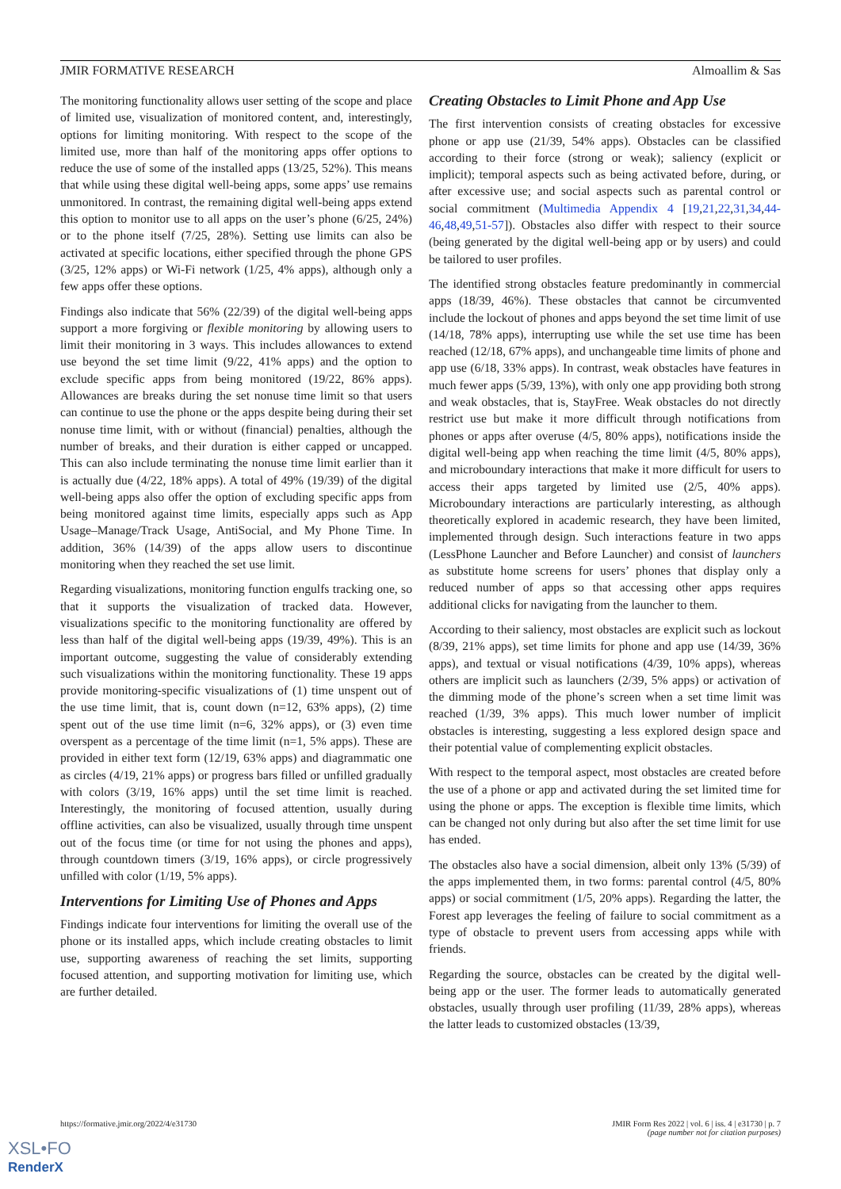JMIR FORMATIVE RESEARCH Almoallim & Sas
The monitoring functionality allows user setting of the scope and place of limited use, visualization of monitored content, and, interestingly, options for limiting monitoring. With respect to the scope of the limited use, more than half of the monitoring apps offer options to reduce the use of some of the installed apps (13/25, 52%). This means that while using these digital well-being apps, some apps’ use remains unmonitored. In contrast, the remaining digital well-being apps extend this option to monitor use to all apps on the user’s phone (6/25, 24%) or to the phone itself (7/25, 28%). Setting use limits can also be activated at specific locations, either specified through the phone GPS (3/25, 12% apps) or Wi-Fi network (1/25, 4% apps), although only a few apps offer these options.
Findings also indicate that 56% (22/39) of the digital well-being apps support a more forgiving or flexible monitoring by allowing users to limit their monitoring in 3 ways. This includes allowances to extend use beyond the set time limit (9/22, 41% apps) and the option to exclude specific apps from being monitored (19/22, 86% apps). Allowances are breaks during the set nonuse time limit so that users can continue to use the phone or the apps despite being during their set nonuse time limit, with or without (financial) penalties, although the number of breaks, and their duration is either capped or uncapped. This can also include terminating the nonuse time limit earlier than it is actually due (4/22, 18% apps). A total of 49% (19/39) of the digital well-being apps also offer the option of excluding specific apps from being monitored against time limits, especially apps such as App Usage–Manage/Track Usage, AntiSocial, and My Phone Time. In addition, 36% (14/39) of the apps allow users to discontinue monitoring when they reached the set use limit.
Regarding visualizations, monitoring function engulfs tracking one, so that it supports the visualization of tracked data. However, visualizations specific to the monitoring functionality are offered by less than half of the digital well-being apps (19/39, 49%). This is an important outcome, suggesting the value of considerably extending such visualizations within the monitoring functionality. These 19 apps provide monitoring-specific visualizations of (1) time unspent out of the use time limit, that is, count down (n=12, 63% apps), (2) time spent out of the use time limit (n=6, 32% apps), or (3) even time overspent as a percentage of the time limit (n=1, 5% apps). These are provided in either text form (12/19, 63% apps) and diagrammatic one as circles (4/19, 21% apps) or progress bars filled or unfilled gradually with colors (3/19, 16% apps) until the set time limit is reached. Interestingly, the monitoring of focused attention, usually during offline activities, can also be visualized, usually through time unspent out of the focus time (or time for not using the phones and apps), through countdown timers (3/19, 16% apps), or circle progressively unfilled with color (1/19, 5% apps).
Interventions for Limiting Use of Phones and Apps
Findings indicate four interventions for limiting the overall use of the phone or its installed apps, which include creating obstacles to limit use, supporting awareness of reaching the set limits, supporting focused attention, and supporting motivation for limiting use, which are further detailed.
Creating Obstacles to Limit Phone and App Use
The first intervention consists of creating obstacles for excessive phone or app use (21/39, 54% apps). Obstacles can be classified according to their force (strong or weak); saliency (explicit or implicit); temporal aspects such as being activated before, during, or after excessive use; and social aspects such as parental control or social commitment (Multimedia Appendix 4 [19,21,22,31,34,44-46,48,49,51-57]). Obstacles also differ with respect to their source (being generated by the digital well-being app or by users) and could be tailored to user profiles.
The identified strong obstacles feature predominantly in commercial apps (18/39, 46%). These obstacles that cannot be circumvented include the lockout of phones and apps beyond the set time limit of use (14/18, 78% apps), interrupting use while the set use time has been reached (12/18, 67% apps), and unchangeable time limits of phone and app use (6/18, 33% apps). In contrast, weak obstacles have features in much fewer apps (5/39, 13%), with only one app providing both strong and weak obstacles, that is, StayFree. Weak obstacles do not directly restrict use but make it more difficult through notifications from phones or apps after overuse (4/5, 80% apps), notifications inside the digital well-being app when reaching the time limit (4/5, 80% apps), and microboundary interactions that make it more difficult for users to access their apps targeted by limited use (2/5, 40% apps). Microboundary interactions are particularly interesting, as although theoretically explored in academic research, they have been limited, implemented through design. Such interactions feature in two apps (LessPhone Launcher and Before Launcher) and consist of launchers as substitute home screens for users’ phones that display only a reduced number of apps so that accessing other apps requires additional clicks for navigating from the launcher to them.
According to their saliency, most obstacles are explicit such as lockout (8/39, 21% apps), set time limits for phone and app use (14/39, 36% apps), and textual or visual notifications (4/39, 10% apps), whereas others are implicit such as launchers (2/39, 5% apps) or activation of the dimming mode of the phone’s screen when a set time limit was reached (1/39, 3% apps). This much lower number of implicit obstacles is interesting, suggesting a less explored design space and their potential value of complementing explicit obstacles.
With respect to the temporal aspect, most obstacles are created before the use of a phone or app and activated during the set limited time for using the phone or apps. The exception is flexible time limits, which can be changed not only during but also after the set time limit for use has ended.
The obstacles also have a social dimension, albeit only 13% (5/39) of the apps implemented them, in two forms: parental control (4/5, 80% apps) or social commitment (1/5, 20% apps). Regarding the latter, the Forest app leverages the feeling of failure to social commitment as a type of obstacle to prevent users from accessing apps while with friends.
Regarding the source, obstacles can be created by the digital well-being app or the user. The former leads to automatically generated obstacles, usually through user profiling (11/39, 28% apps), whereas the latter leads to customized obstacles (13/39,
https://formative.jmir.org/2022/4/e31730
JMIR Form Res 2022 | vol. 6 | iss. 4 | e31730 | p. 7
(page number not for citation purposes)
XSL•FO
RenderX